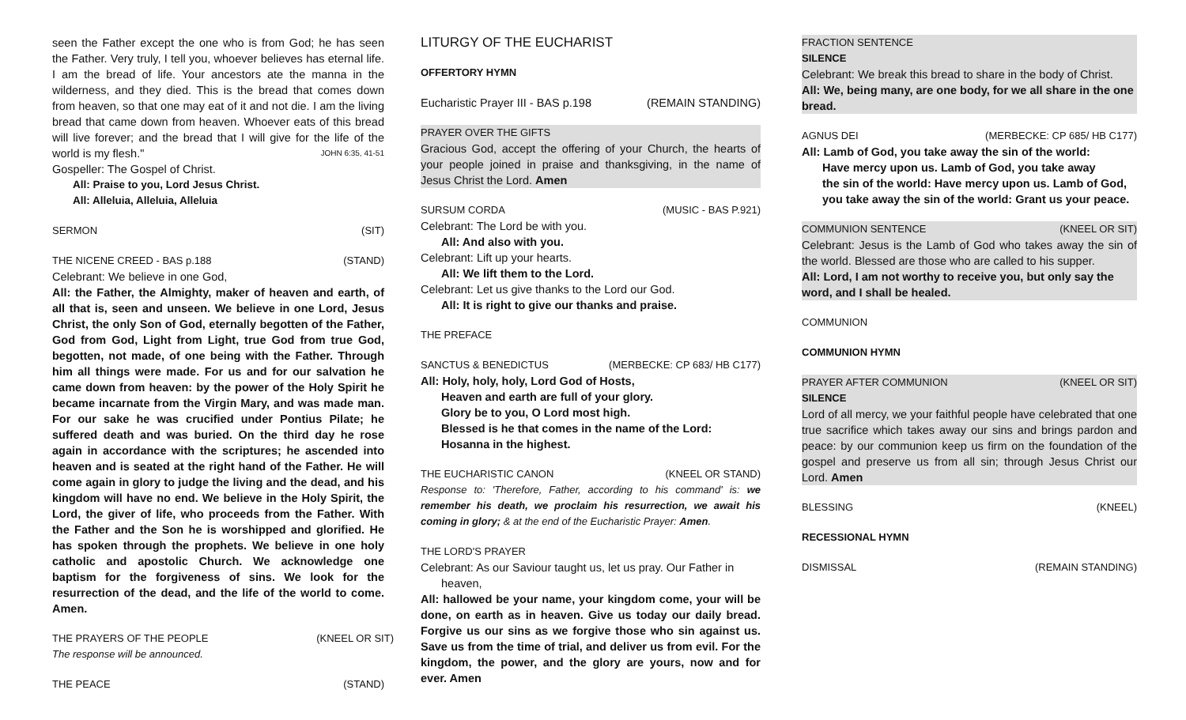seen the Father except the one who is from God; he has seen the Father. Very truly, I tell you, whoever believes has eternal life. I am the bread of life. Your ancestors ate the manna in the wilderness, and they died. This is the bread that comes down from heaven, so that one may eat of it and not die. I am the living bread that came down from heaven. Whoever eats of this bread will live forever; and the bread that I will give for the life of the world is my flesh." JOHN 6:35, 41-51
Gospeller: The Gospel of Christ.
All: Praise to you, Lord Jesus Christ.
All: Alleluia, Alleluia, Alleluia
SERMON (SIT)
THE NICENE CREED - BAS p.188 (STAND)
Celebrant: We believe in one God,
All: the Father, the Almighty, maker of heaven and earth, of all that is, seen and unseen. We believe in one Lord, Jesus Christ, the only Son of God, eternally begotten of the Father, God from God, Light from Light, true God from true God, begotten, not made, of one being with the Father. Through him all things were made. For us and for our salvation he came down from heaven: by the power of the Holy Spirit he became incarnate from the Virgin Mary, and was made man. For our sake he was crucified under Pontius Pilate; he suffered death and was buried. On the third day he rose again in accordance with the scriptures; he ascended into heaven and is seated at the right hand of the Father. He will come again in glory to judge the living and the dead, and his kingdom will have no end. We believe in the Holy Spirit, the Lord, the giver of life, who proceeds from the Father. With the Father and the Son he is worshipped and glorified. He has spoken through the prophets. We believe in one holy catholic and apostolic Church. We acknowledge one baptism for the forgiveness of sins. We look for the resurrection of the dead, and the life of the world to come. Amen.
THE PRAYERS OF THE PEOPLE (KNEEL OR SIT)
The response will be announced.
THE PEACE (STAND)
LITURGY OF THE EUCHARIST
OFFERTORY HYMN
Eucharistic Prayer III - BAS p.198 (REMAIN STANDING)
PRAYER OVER THE GIFTS
Gracious God, accept the offering of your Church, the hearts of your people joined in praise and thanksgiving, in the name of Jesus Christ the Lord. Amen
SURSUM CORDA (MUSIC - BAS P.921)
Celebrant: The Lord be with you.
All: And also with you.
Celebrant: Lift up your hearts.
All: We lift them to the Lord.
Celebrant: Let us give thanks to the Lord our God.
All: It is right to give our thanks and praise.
THE PREFACE
SANCTUS & BENEDICTUS (MERBECKE: CP 683/ HB C177)
All: Holy, holy, holy, Lord God of Hosts,
Heaven and earth are full of your glory.
Glory be to you, O Lord most high.
Blessed is he that comes in the name of the Lord:
Hosanna in the highest.
THE EUCHARISTIC CANON (KNEEL OR STAND)
Response to: 'Therefore, Father, according to his command' is: we remember his death, we proclaim his resurrection, we await his coming in glory; & at the end of the Eucharistic Prayer: Amen.
THE LORD'S PRAYER
Celebrant: As our Saviour taught us, let us pray. Our Father in
heaven,
All: hallowed be your name, your kingdom come, your will be done, on earth as in heaven. Give us today our daily bread. Forgive us our sins as we forgive those who sin against us. Save us from the time of trial, and deliver us from evil. For the kingdom, the power, and the glory are yours, now and for ever. Amen
FRACTION SENTENCE
SILENCE
Celebrant: We break this bread to share in the body of Christ.
All: We, being many, are one body, for we all share in the one bread.
AGNUS DEI (MERBECKE: CP 685/ HB C177)
All: Lamb of God, you take away the sin of the world:
Have mercy upon us. Lamb of God, you take away
the sin of the world: Have mercy upon us. Lamb of God,
you take away the sin of the world: Grant us your peace.
COMMUNION SENTENCE (KNEEL OR SIT)
Celebrant: Jesus is the Lamb of God who takes away the sin of the world. Blessed are those who are called to his supper.
All: Lord, I am not worthy to receive you, but only say the word, and I shall be healed.
COMMUNION
COMMUNION HYMN
PRAYER AFTER COMMUNION (KNEEL OR SIT)
SILENCE
Lord of all mercy, we your faithful people have celebrated that one true sacrifice which takes away our sins and brings pardon and peace: by our communion keep us firm on the foundation of the gospel and preserve us from all sin; through Jesus Christ our Lord. Amen
BLESSING (KNEEL)
RECESSIONAL HYMN
DISMISSAL (REMAIN STANDING)